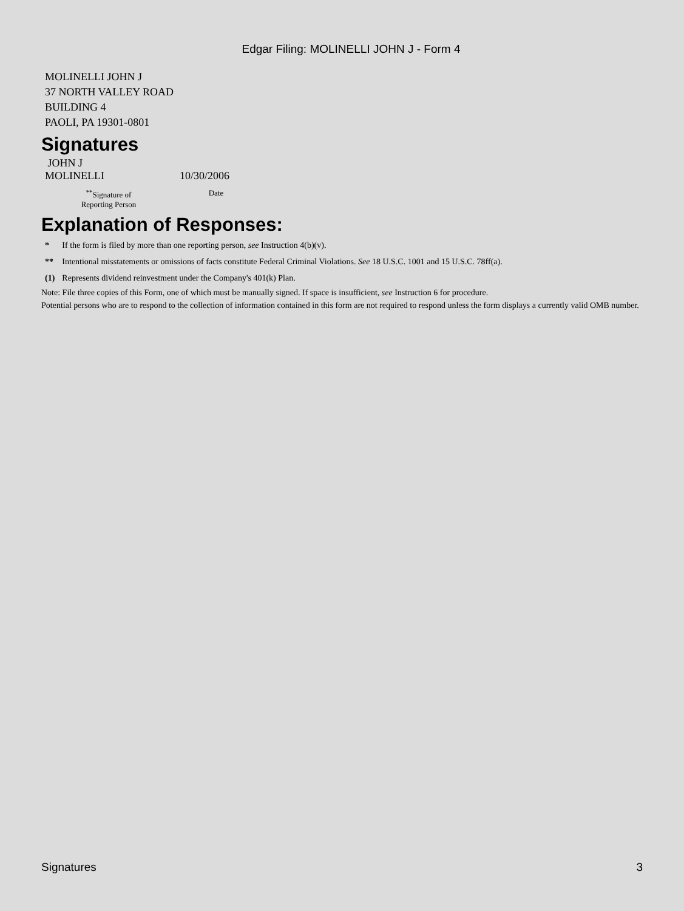Edgar Filing: MOLINELLI JOHN J - Form 4
MOLINELLI JOHN J
37 NORTH VALLEY ROAD
BUILDING 4
PAOLI, PA 19301-0801
Signatures
| JOHN J MOLINELLI | 10/30/2006 |
| <sup>**</sup> Signature of Reporting Person | Date |
Explanation of Responses:
| * | If the form is filed by more than one reporting person, see Instruction 4(b)(v). |
| ** | Intentional misstatements or omissions of facts constitute Federal Criminal Violations. See 18 U.S.C. 1001 and 15 U.S.C. 78ff(a). |
| (1) | Represents dividend reinvestment under the Company's 401(k) Plan. |
Note: File three copies of this Form, one of which must be manually signed. If space is insufficient, see Instruction 6 for procedure.
Potential persons who are to respond to the collection of information contained in this form are not required to respond unless the form displays a currently valid OMB number.
Signatures 3